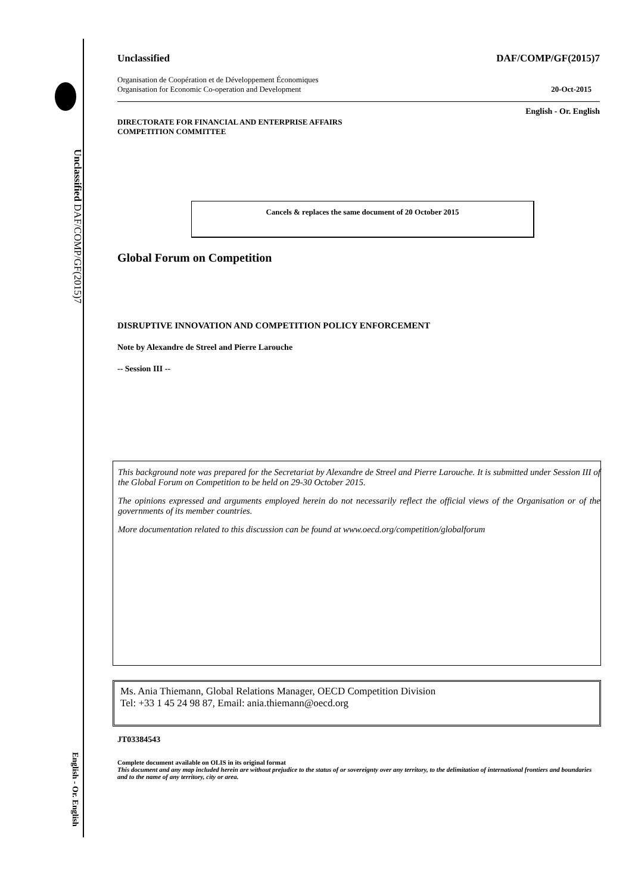Unclassified DAF/COMP/GF(2015)7
English - Or. English
Unclassified DAF/COMP/GF(2015)7
Organisation de Coopération et de Développement Économiques
Organisation for Economic Co-operation and Development 20-Oct-2015
English - Or. English
DIRECTORATE FOR FINANCIAL AND ENTERPRISE AFFAIRS
COMPETITION COMMITTEE
Cancels & replaces the same document of 20 October 2015
Global Forum on Competition
DISRUPTIVE INNOVATION AND COMPETITION POLICY ENFORCEMENT
Note by Alexandre de Streel and Pierre Larouche
-- Session III --
This background note was prepared for the Secretariat by Alexandre de Streel and Pierre Larouche. It is submitted under Session III of the Global Forum on Competition to be held on 29-30 October 2015.
The opinions expressed and arguments employed herein do not necessarily reflect the official views of the Organisation or of the governments of its member countries.
More documentation related to this discussion can be found at www.oecd.org/competition/globalforum
Ms. Ania Thiemann, Global Relations Manager, OECD Competition Division
Tel: +33 1 45 24 98 87, Email: ania.thiemann@oecd.org
JT03384543
Complete document available on OLIS in its original format
This document and any map included herein are without prejudice to the status of or sovereignty over any territory, to the delimitation of international frontiers and boundaries and to the name of any territory, city or area.